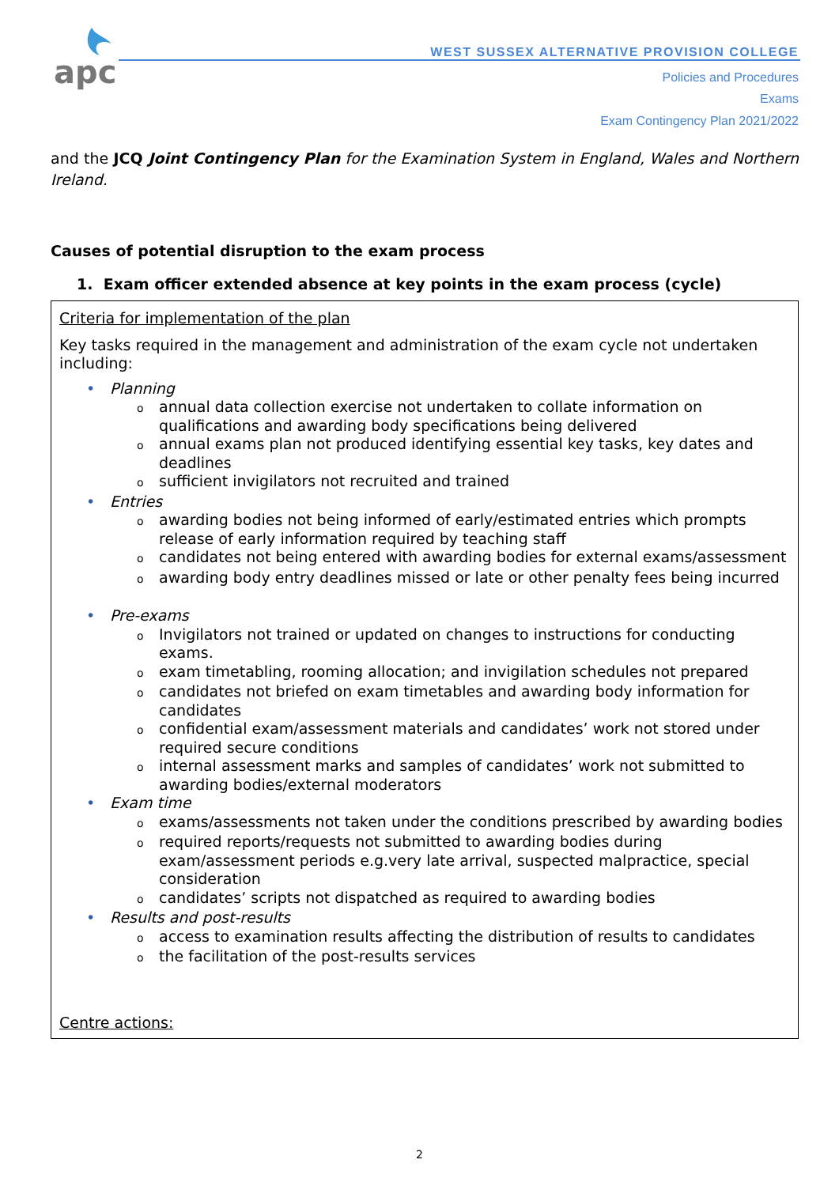apc
WEST SUSSEX ALTERNATIVE PROVISION COLLEGE
Policies and Procedures
Exams
Exam Contingency Plan 2021/2022
and the JCQ Joint Contingency Plan for the Examination System in England, Wales and Northern Ireland.
Causes of potential disruption to the exam process
1. Exam officer extended absence at key points in the exam process (cycle)
Criteria for implementation of the plan
Key tasks required in the management and administration of the exam cycle not undertaken including:
• Planning
oannual data collection exercise not undertaken to collate information on qualifications and awarding body specifications being delivered
oannual exams plan not produced identifying essential key tasks, key dates and deadlines
osufficient invigilators not recruited and trained
• Entries
oawarding bodies not being informed of early/estimated entries which prompts release of early information required by teaching staff
ocandidates not being entered with awarding bodies for external exams/assessment
oawarding body entry deadlines missed or late or other penalty fees being incurred
• Pre-exams
o Invigilators not trained or updated on changes to instructions for conducting exams.
oexam timetabling, rooming allocation; and invigilation schedules not prepared
ocandidates not briefed on exam timetables and awarding body information for candidates
oconfidential exam/assessment materials and candidates’ work not stored under required secure conditions
ointernal assessment marks and samples of candidates’ work not submitted to awarding bodies/external moderators
• Exam time
oexams/assessments not taken under the conditions prescribed by awarding bodies
orequired reports/requests not submitted to awarding bodies during exam/assessment periods e.g.very late arrival, suspected malpractice, special consideration
ocandidates’ scripts not dispatched as required to awarding bodies
• Results and post-results
oaccess to examination results affecting the distribution of results to candidates
othe facilitation of the post-results services
Centre actions:
2